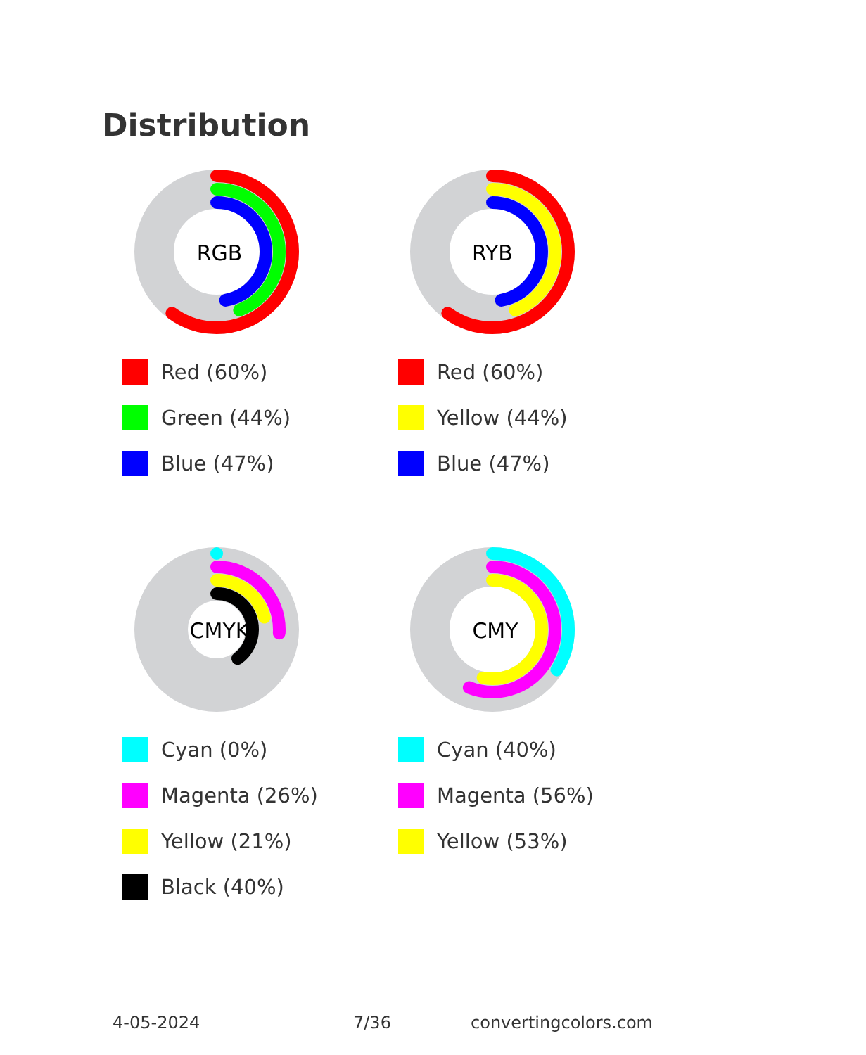Distribution
RGB
Red (60%)
Green (44%)
Blue (47%)
RYB
Red (60%)
Yellow (44%)
Blue (47%)
CMYK
Cyan (0%)
Magenta (26%)
Yellow (21%)
Black (40%)
CMY
Cyan (40%)
Magenta (56%)
Yellow (53%)
4-05-2024 7/36 convertingcolors.com